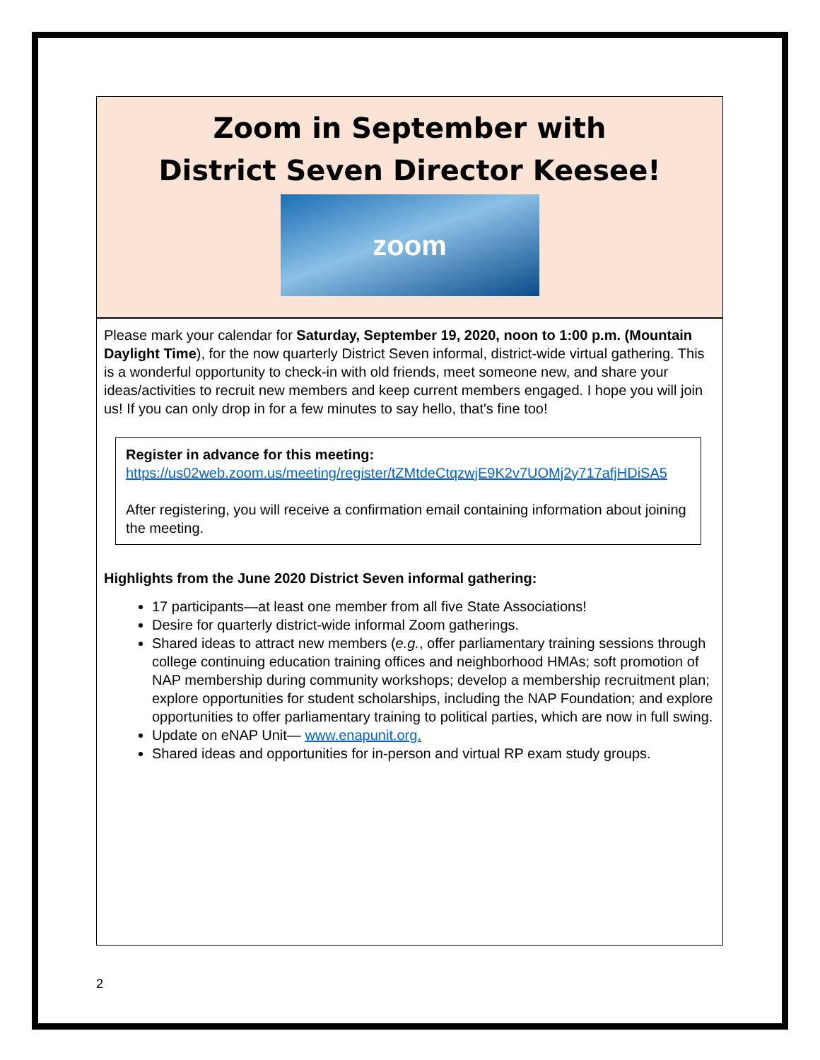Zoom in September with
District Seven Director Keesee!
zoom
Please mark your calendar for Saturday, September 19, 2020, noon to 1:00 p.m. (Mountain Daylight Time), for the now quarterly District Seven informal, district-wide virtual gathering. This is a wonderful opportunity to check-in with old friends, meet someone new, and share your ideas/activities to recruit new members and keep current members engaged. I hope you will join us! If you can only drop in for a few minutes to say hello, that's fine too!
Register in advance for this meeting:
https://us02web.zoom.us/meeting/register/tZMtdeCtqzwjE9K2v7UOMj2y717afjHDiSA5
After registering, you will receive a confirmation email containing information about joining the meeting.
Highlights from the June 2020 District Seven informal gathering:
17 participants—at least one member from all five State Associations!
Desire for quarterly district-wide informal Zoom gatherings.
Shared ideas to attract new members (e.g., offer parliamentary training sessions through college continuing education training offices and neighborhood HMAs; soft promotion of NAP membership during community workshops; develop a membership recruitment plan; explore opportunities for student scholarships, including the NAP Foundation; and explore opportunities to offer parliamentary training to political parties, which are now in full swing.
Update on eNAP Unit— www.enapunit.org.
Shared ideas and opportunities for in-person and virtual RP exam study groups.
2